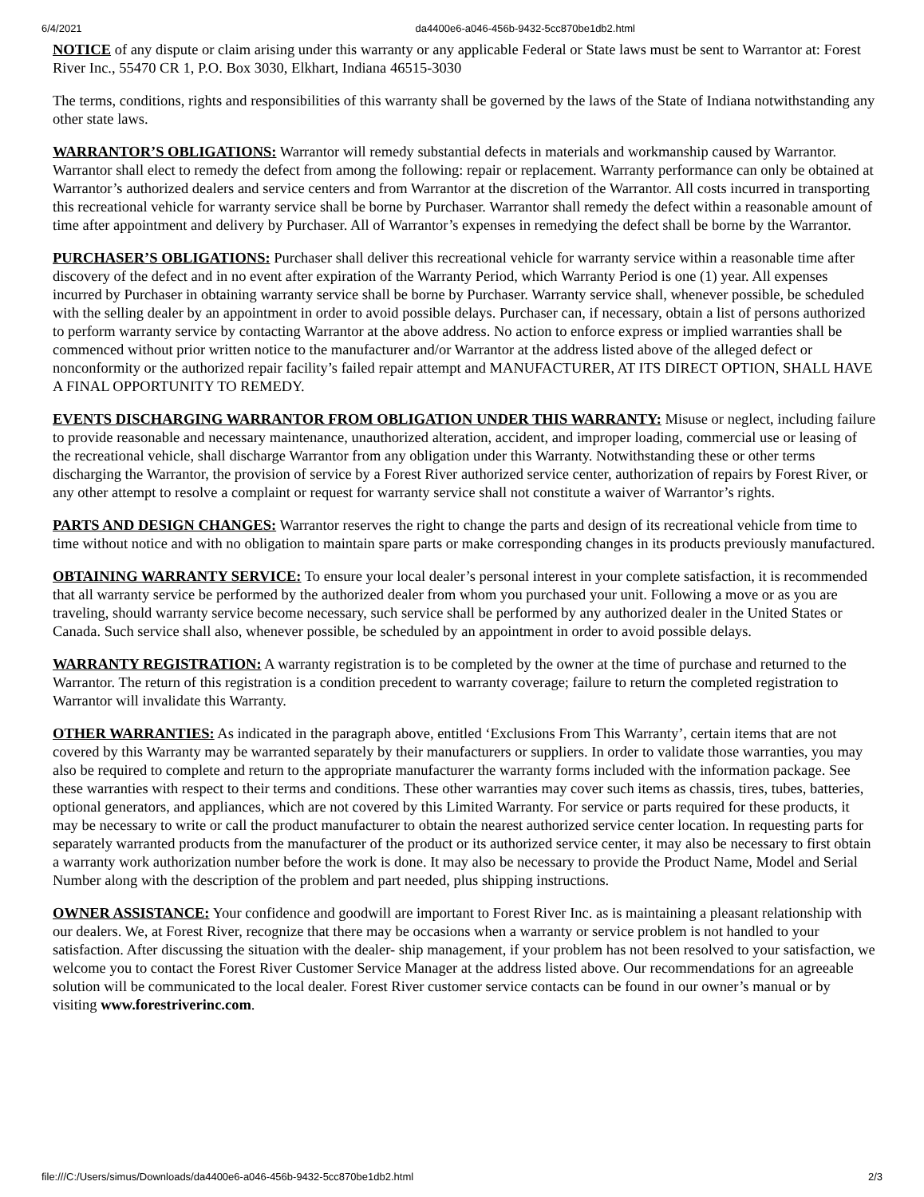6/4/2021 da4400e6-a046-456b-9432-5cc870be1db2.html
NOTICE of any dispute or claim arising under this warranty or any applicable Federal or State laws must be sent to Warrantor at: Forest River Inc., 55470 CR 1, P.O. Box 3030, Elkhart, Indiana 46515-3030
The terms, conditions, rights and responsibilities of this warranty shall be governed by the laws of the State of Indiana notwithstanding any other state laws.
WARRANTOR’S OBLIGATIONS: Warrantor will remedy substantial defects in materials and workmanship caused by Warrantor. Warrantor shall elect to remedy the defect from among the following: repair or replacement. Warranty performance can only be obtained at Warrantor’s authorized dealers and service centers and from Warrantor at the discretion of the Warrantor. All costs incurred in transporting this recreational vehicle for warranty service shall be borne by Purchaser. Warrantor shall remedy the defect within a reasonable amount of time after appointment and delivery by Purchaser. All of Warrantor’s expenses in remedying the defect shall be borne by the Warrantor.
PURCHASER’S OBLIGATIONS: Purchaser shall deliver this recreational vehicle for warranty service within a reasonable time after discovery of the defect and in no event after expiration of the Warranty Period, which Warranty Period is one (1) year. All expenses incurred by Purchaser in obtaining warranty service shall be borne by Purchaser. Warranty service shall, whenever possible, be scheduled with the selling dealer by an appointment in order to avoid possible delays. Purchaser can, if necessary, obtain a list of persons authorized to perform warranty service by contacting Warrantor at the above address. No action to enforce express or implied warranties shall be commenced without prior written notice to the manufacturer and/or Warrantor at the address listed above of the alleged defect or nonconformity or the authorized repair facility’s failed repair attempt and MANUFACTURER, AT ITS DIRECT OPTION, SHALL HAVE A FINAL OPPORTUNITY TO REMEDY.
EVENTS DISCHARGING WARRANTOR FROM OBLIGATION UNDER THIS WARRANTY: Misuse or neglect, including failure to provide reasonable and necessary maintenance, unauthorized alteration, accident, and improper loading, commercial use or leasing of the recreational vehicle, shall discharge Warrantor from any obligation under this Warranty. Notwithstanding these or other terms discharging the Warrantor, the provision of service by a Forest River authorized service center, authorization of repairs by Forest River, or any other attempt to resolve a complaint or request for warranty service shall not constitute a waiver of Warrantor’s rights.
PARTS AND DESIGN CHANGES: Warrantor reserves the right to change the parts and design of its recreational vehicle from time to time without notice and with no obligation to maintain spare parts or make corresponding changes in its products previously manufactured.
OBTAINING WARRANTY SERVICE: To ensure your local dealer’s personal interest in your complete satisfaction, it is recommended that all warranty service be performed by the authorized dealer from whom you purchased your unit. Following a move or as you are traveling, should warranty service become necessary, such service shall be performed by any authorized dealer in the United States or Canada. Such service shall also, whenever possible, be scheduled by an appointment in order to avoid possible delays.
WARRANTY REGISTRATION: A warranty registration is to be completed by the owner at the time of purchase and returned to the Warrantor. The return of this registration is a condition precedent to warranty coverage; failure to return the completed registration to Warrantor will invalidate this Warranty.
OTHER WARRANTIES: As indicated in the paragraph above, entitled ‘Exclusions From This Warranty’, certain items that are not covered by this Warranty may be warranted separately by their manufacturers or suppliers. In order to validate those warranties, you may also be required to complete and return to the appropriate manufacturer the warranty forms included with the information package. See these warranties with respect to their terms and conditions. These other warranties may cover such items as chassis, tires, tubes, batteries, optional generators, and appliances, which are not covered by this Limited Warranty. For service or parts required for these products, it may be necessary to write or call the product manufacturer to obtain the nearest authorized service center location. In requesting parts for separately warranted products from the manufacturer of the product or its authorized service center, it may also be necessary to first obtain a warranty work authorization number before the work is done. It may also be necessary to provide the Product Name, Model and Serial Number along with the description of the problem and part needed, plus shipping instructions.
OWNER ASSISTANCE: Your confidence and goodwill are important to Forest River Inc. as is maintaining a pleasant relationship with our dealers. We, at Forest River, recognize that there may be occasions when a warranty or service problem is not handled to your satisfaction. After discussing the situation with the dealer- ship management, if your problem has not been resolved to your satisfaction, we welcome you to contact the Forest River Customer Service Manager at the address listed above. Our recommendations for an agreeable solution will be communicated to the local dealer. Forest River customer service contacts can be found in our owner’s manual or by visiting www.forestriverinc.com.
file:///C:/Users/simus/Downloads/da4400e6-a046-456b-9432-5cc870be1db2.html 2/3